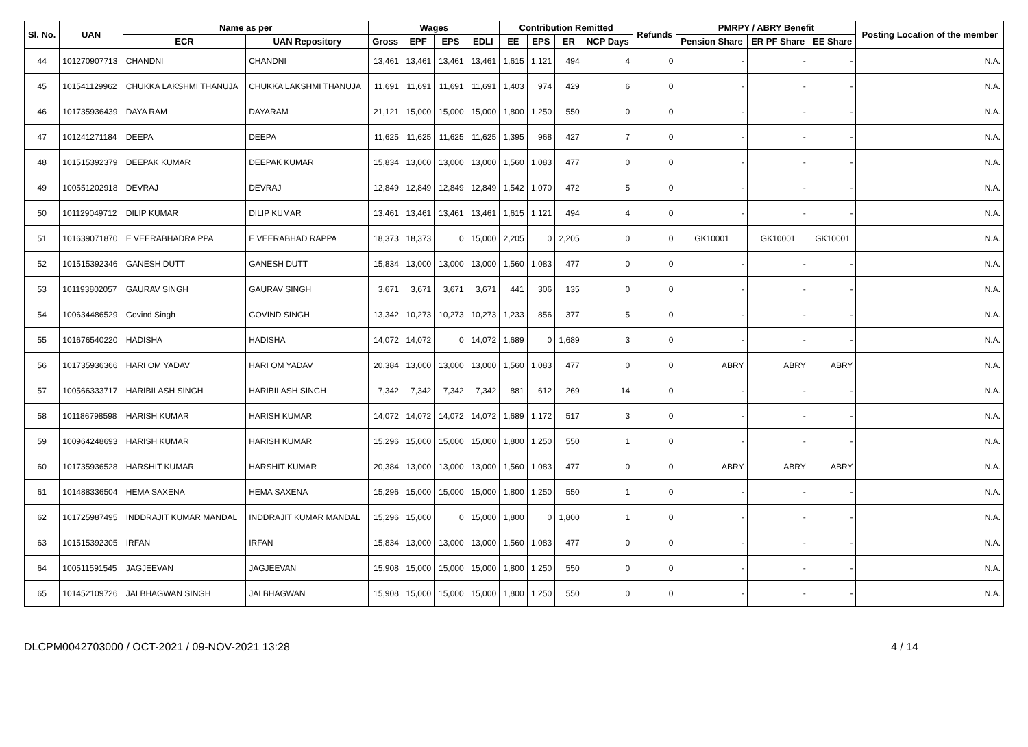| Sl. No. | UAN | Name as per | | Wages | | | | Contribution Remitted | | | | Refunds | PMRPY / ABRY Benefit | | | Posting Location of the member |
| --- | --- | --- | --- | --- | --- | --- | --- | --- | --- | --- | --- | --- | --- | --- | --- | --- |
| | | ECR | UAN Repository | Gross | EPF | EPS | EDLI | EE | EPS | ER | NCP Days | | Pension Share | ER PF Share | EE Share | |
| 44 | 101270907713 | CHANDNI | CHANDNI | 13,461 | 13,461 | 13,461 | 13,461 | 1,615 | 1,121 | 494 | 4 | 0 | - | - | - | N.A. |
| 45 | 101541129962 | CHUKKA LAKSHMI THANUJA | CHUKKA LAKSHMI THANUJA | 11,691 | 11,691 | 11,691 | 11,691 | 1,403 | 974 | 429 | 6 | 0 | - | - | - | N.A. |
| 46 | 101735936439 | DAYA RAM | DAYARAM | 21,121 | 15,000 | 15,000 | 15,000 | 1,800 | 1,250 | 550 | 0 | 0 | - | - | - | N.A. |
| 47 | 101241271184 | DEEPA | DEEPA | 11,625 | 11,625 | 11,625 | 11,625 | 1,395 | 968 | 427 | 7 | 0 | - | - | - | N.A. |
| 48 | 101515392379 | DEEPAK KUMAR | DEEPAK KUMAR | 15,834 | 13,000 | 13,000 | 13,000 | 1,560 | 1,083 | 477 | 0 | 0 | - | - | - | N.A. |
| 49 | 100551202918 | DEVRAJ | DEVRAJ | 12,849 | 12,849 | 12,849 | 12,849 | 1,542 | 1,070 | 472 | 5 | 0 | - | - | - | N.A. |
| 50 | 101129049712 | DILIP KUMAR | DILIP KUMAR | 13,461 | 13,461 | 13,461 | 13,461 | 1,615 | 1,121 | 494 | 4 | 0 | - | - | - | N.A. |
| 51 | 101639071870 | E VEERABHADRA PPA | E VEERABHAD RAPPA | 18,373 | 18,373 | 0 | 15,000 | 2,205 | 0 | 2,205 | 0 | 0 | GK10001 | GK10001 | GK10001 | N.A. |
| 52 | 101515392346 | GANESH DUTT | GANESH DUTT | 15,834 | 13,000 | 13,000 | 13,000 | 1,560 | 1,083 | 477 | 0 | 0 | - | - | - | N.A. |
| 53 | 101193802057 | GAURAV SINGH | GAURAV SINGH | 3,671 | 3,671 | 3,671 | 3,671 | 441 | 306 | 135 | 0 | 0 | - | - | - | N.A. |
| 54 | 100634486529 | Govind Singh | GOVIND SINGH | 13,342 | 10,273 | 10,273 | 10,273 | 1,233 | 856 | 377 | 5 | 0 | - | - | - | N.A. |
| 55 | 101676540220 | HADISHA | HADISHA | 14,072 | 14,072 | 0 | 14,072 | 1,689 | 0 | 1,689 | 3 | 0 | - | - | - | N.A. |
| 56 | 101735936366 | HARI OM YADAV | HARI OM YADAV | 20,384 | 13,000 | 13,000 | 13,000 | 1,560 | 1,083 | 477 | 0 | 0 | ABRY | ABRY | ABRY | N.A. |
| 57 | 100566333717 | HARIBILASH SINGH | HARIBILASH SINGH | 7,342 | 7,342 | 7,342 | 7,342 | 881 | 612 | 269 | 14 | 0 | - | - | - | N.A. |
| 58 | 101186798598 | HARISH KUMAR | HARISH KUMAR | 14,072 | 14,072 | 14,072 | 14,072 | 1,689 | 1,172 | 517 | 3 | 0 | - | - | - | N.A. |
| 59 | 100964248693 | HARISH KUMAR | HARISH KUMAR | 15,296 | 15,000 | 15,000 | 15,000 | 1,800 | 1,250 | 550 | 1 | 0 | - | - | - | N.A. |
| 60 | 101735936528 | HARSHIT KUMAR | HARSHIT KUMAR | 20,384 | 13,000 | 13,000 | 13,000 | 1,560 | 1,083 | 477 | 0 | 0 | ABRY | ABRY | ABRY | N.A. |
| 61 | 101488336504 | HEMA SAXENA | HEMA SAXENA | 15,296 | 15,000 | 15,000 | 15,000 | 1,800 | 1,250 | 550 | 1 | 0 | - | - | - | N.A. |
| 62 | 101725987495 | INDDRAJIT KUMAR MANDAL | INDDRAJIT KUMAR MANDAL | 15,296 | 15,000 | 0 | 15,000 | 1,800 | 0 | 1,800 | 1 | 0 | - | - | - | N.A. |
| 63 | 101515392305 | IRFAN | IRFAN | 15,834 | 13,000 | 13,000 | 13,000 | 1,560 | 1,083 | 477 | 0 | 0 | - | - | - | N.A. |
| 64 | 100511591545 | JAGJEEVAN | JAGJEEVAN | 15,908 | 15,000 | 15,000 | 15,000 | 1,800 | 1,250 | 550 | 0 | 0 | - | - | - | N.A. |
| 65 | 101452109726 | JAI BHAGWAN SINGH | JAI BHAGWAN | 15,908 | 15,000 | 15,000 | 15,000 | 1,800 | 1,250 | 550 | 0 | 0 | - | - | - | N.A. |
DLCPM0042703000 / OCT-2021 / 09-NOV-2021 13:28 4 / 14